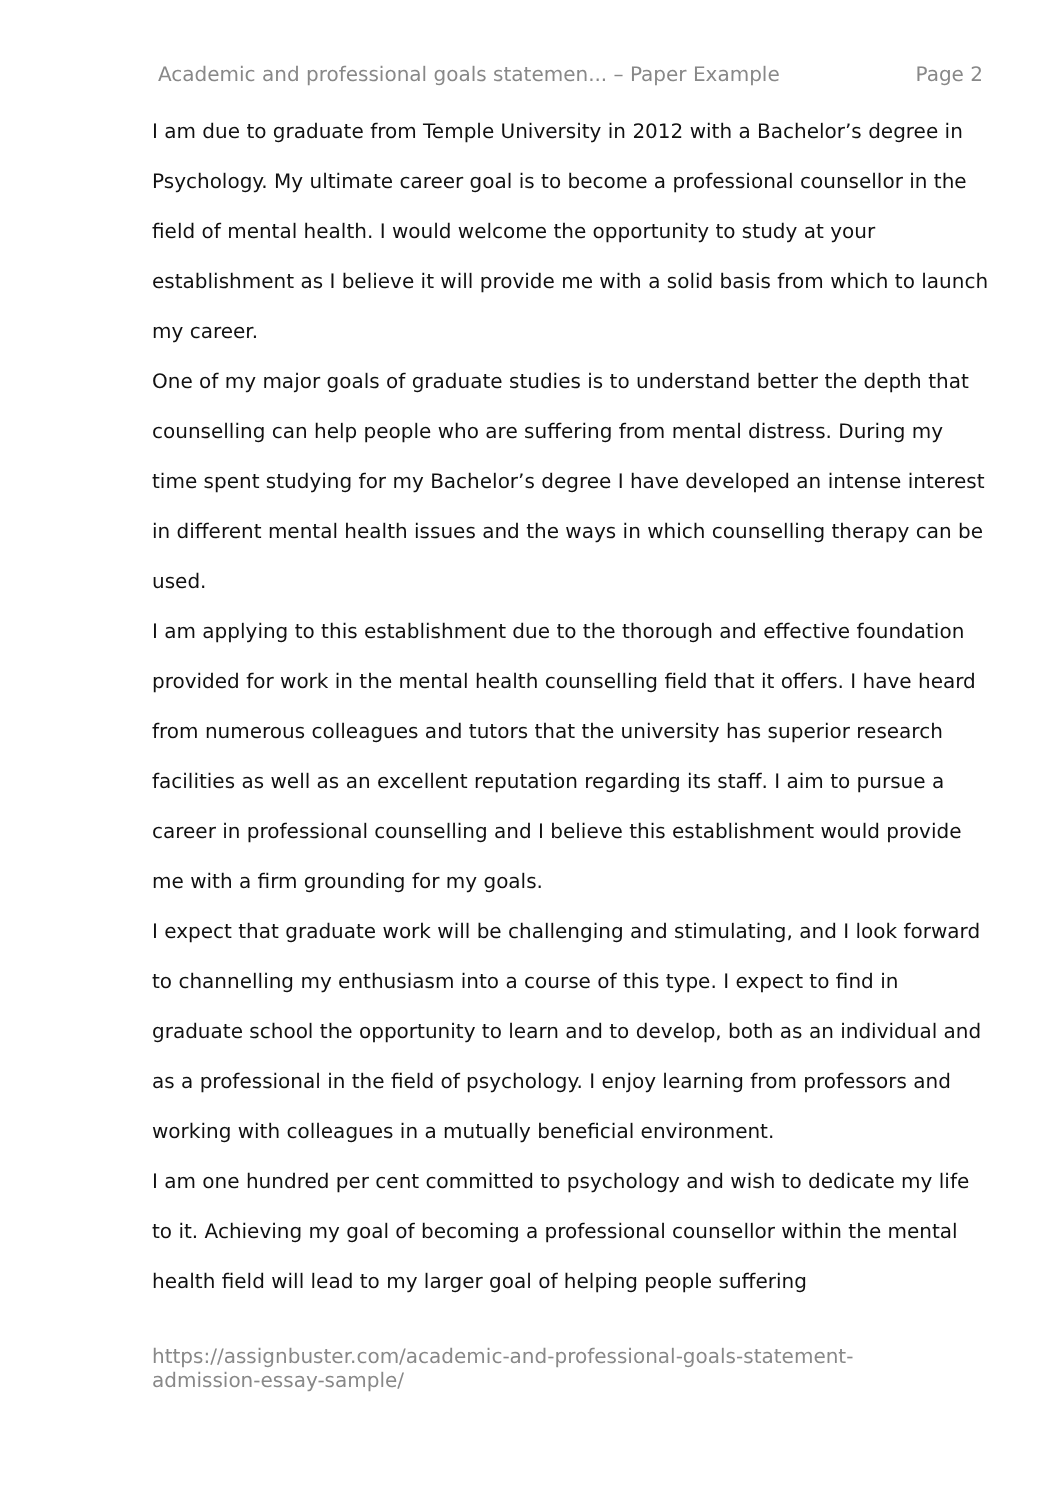Academic and professional goals statemen... – Paper Example Page 2
I am due to graduate from Temple University in 2012 with a Bachelor’s degree in Psychology. My ultimate career goal is to become a professional counsellor in the field of mental health. I would welcome the opportunity to study at your establishment as I believe it will provide me with a solid basis from which to launch my career.
One of my major goals of graduate studies is to understand better the depth that counselling can help people who are suffering from mental distress. During my time spent studying for my Bachelor’s degree I have developed an intense interest in different mental health issues and the ways in which counselling therapy can be used.
I am applying to this establishment due to the thorough and effective foundation provided for work in the mental health counselling field that it offers. I have heard from numerous colleagues and tutors that the university has superior research facilities as well as an excellent reputation regarding its staff. I aim to pursue a career in professional counselling and I believe this establishment would provide me with a firm grounding for my goals.
I expect that graduate work will be challenging and stimulating, and I look forward to channelling my enthusiasm into a course of this type. I expect to find in graduate school the opportunity to learn and to develop, both as an individual and as a professional in the field of psychology. I enjoy learning from professors and working with colleagues in a mutually beneficial environment.
I am one hundred per cent committed to psychology and wish to dedicate my life to it. Achieving my goal of becoming a professional counsellor within the mental health field will lead to my larger goal of helping people suffering
https://assignbuster.com/academic-and-professional-goals-statement-admission-essay-sample/